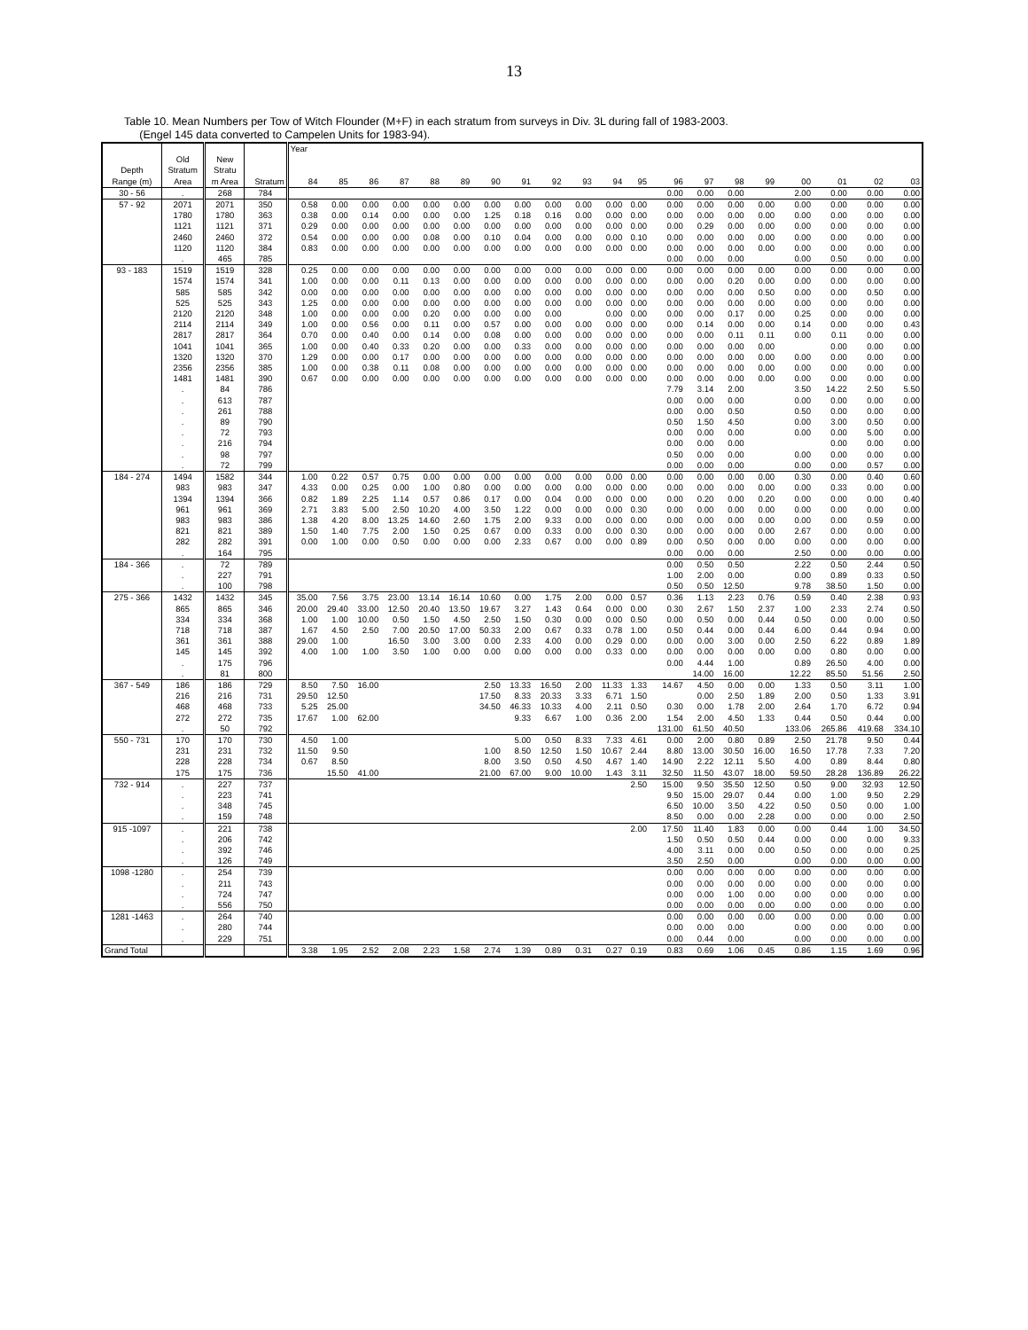13
Table 10. Mean Numbers per Tow of Witch Flounder (M+F) in each stratum from surveys in Div. 3L during fall of 1983-2003.
(Engel 145 data converted to Campelen Units for 1983-94).
| | | | | Year | | | | | | | | | | | | | | | | | | | |
| --- | --- | --- | --- | --- | --- | --- | --- | --- | --- | --- | --- | --- | --- | --- | --- | --- | --- | --- | --- | --- | --- | --- | --- |
| | Old | New | | | | | | | | | | | | | | | | | | | | | |
| Depth | Stratum | Stratu | | | | | | | | | | | | | | | | | | | | | |
| Range (m) | Area | m Area | Stratum | 84 | 85 | 86 | 87 | 88 | 89 | 90 | 91 | 92 | 93 | 94 | 95 | 96 | 97 | 98 | 99 | 00 | 01 | 02 | 03 |
| 30 - 56 | . | 268 | 784 | | | | | | | | | | | | | 0.00 | 0.00 | 0.00 | | 2.00 | 0.00 | 0.00 | 0.00 |
| 57 - 92 | 2071 | 2071 | 350 | 0.58 | 0.00 | 0.00 | 0.00 | 0.00 | 0.00 | 0.00 | 0.00 | 0.00 | 0.00 | 0.00 | 0.00 | 0.00 | 0.00 | 0.00 | 0.00 | 0.00 | 0.00 | 0.00 | 0.00 |
| | 1780 | 1780 | 363 | 0.38 | 0.00 | 0.14 | 0.00 | 0.00 | 0.00 | 1.25 | 0.18 | 0.16 | 0.00 | 0.00 | 0.00 | 0.00 | 0.00 | 0.00 | 0.00 | 0.00 | 0.00 | 0.00 | 0.00 |
| | 1121 | 1121 | 371 | 0.29 | 0.00 | 0.00 | 0.00 | 0.00 | 0.00 | 0.00 | 0.00 | 0.00 | 0.00 | 0.00 | 0.00 | 0.00 | 0.29 | 0.00 | 0.00 | 0.00 | 0.00 | 0.00 | 0.00 |
| | 2460 | 2460 | 372 | 0.54 | 0.00 | 0.00 | 0.00 | 0.08 | 0.00 | 0.10 | 0.04 | 0.00 | 0.00 | 0.00 | 0.10 | 0.00 | 0.00 | 0.00 | 0.00 | 0.00 | 0.00 | 0.00 | 0.00 |
| | 1120 | 1120 | 384 | 0.83 | 0.00 | 0.00 | 0.00 | 0.00 | 0.00 | 0.00 | 0.00 | 0.00 | 0.00 | 0.00 | 0.00 | 0.00 | 0.00 | 0.00 | 0.00 | 0.00 | 0.00 | 0.00 | 0.00 |
| | . | 465 | 785 | | | | | | | | | | | | | 0.00 | 0.00 | 0.00 | | 0.00 | 0.50 | 0.00 | 0.00 |
| 93 - 183 | 1519 | 1519 | 328 | 0.25 | 0.00 | 0.00 | 0.00 | 0.00 | 0.00 | 0.00 | 0.00 | 0.00 | 0.00 | 0.00 | 0.00 | 0.00 | 0.00 | 0.00 | 0.00 | 0.00 | 0.00 | 0.00 | 0.00 |
| | 1574 | 1574 | 341 | 1.00 | 0.00 | 0.00 | 0.11 | 0.13 | 0.00 | 0.00 | 0.00 | 0.00 | 0.00 | 0.00 | 0.00 | 0.00 | 0.00 | 0.20 | 0.00 | 0.00 | 0.00 | 0.00 | 0.00 |
| | 585 | 585 | 342 | 0.00 | 0.00 | 0.00 | 0.00 | 0.00 | 0.00 | 0.00 | 0.00 | 0.00 | 0.00 | 0.00 | 0.00 | 0.00 | 0.00 | 0.00 | 0.50 | 0.00 | 0.00 | 0.50 | 0.00 |
| | 525 | 525 | 343 | 1.25 | 0.00 | 0.00 | 0.00 | 0.00 | 0.00 | 0.00 | 0.00 | 0.00 | 0.00 | 0.00 | 0.00 | 0.00 | 0.00 | 0.00 | 0.00 | 0.00 | 0.00 | 0.00 | 0.00 |
| | 2120 | 2120 | 348 | 1.00 | 0.00 | 0.00 | 0.00 | 0.20 | 0.00 | 0.00 | 0.00 | 0.00 | | 0.00 | 0.00 | 0.00 | 0.00 | 0.17 | 0.00 | 0.25 | 0.00 | 0.00 | 0.00 |
| | 2114 | 2114 | 349 | 1.00 | 0.00 | 0.56 | 0.00 | 0.11 | 0.00 | 0.57 | 0.00 | 0.00 | 0.00 | 0.00 | 0.00 | 0.00 | 0.14 | 0.00 | 0.00 | 0.14 | 0.00 | 0.00 | 0.43 |
| | 2817 | 2817 | 364 | 0.70 | 0.00 | 0.40 | 0.00 | 0.14 | 0.00 | 0.08 | 0.00 | 0.00 | 0.00 | 0.00 | 0.00 | 0.00 | 0.00 | 0.11 | 0.11 | 0.00 | 0.11 | 0.00 | 0.00 |
| | 1041 | 1041 | 365 | 1.00 | 0.00 | 0.40 | 0.33 | 0.20 | 0.00 | 0.00 | 0.33 | 0.00 | 0.00 | 0.00 | 0.00 | 0.00 | 0.00 | 0.00 | 0.00 | | 0.00 | 0.00 | 0.00 |
| | 1320 | 1320 | 370 | 1.29 | 0.00 | 0.00 | 0.17 | 0.00 | 0.00 | 0.00 | 0.00 | 0.00 | 0.00 | 0.00 | 0.00 | 0.00 | 0.00 | 0.00 | 0.00 | 0.00 | 0.00 | 0.00 | 0.00 |
| | 2356 | 2356 | 385 | 1.00 | 0.00 | 0.38 | 0.11 | 0.08 | 0.00 | 0.00 | 0.00 | 0.00 | 0.00 | 0.00 | 0.00 | 0.00 | 0.00 | 0.00 | 0.00 | 0.00 | 0.00 | 0.00 | 0.00 |
| | 1481 | 1481 | 390 | 0.67 | 0.00 | 0.00 | 0.00 | 0.00 | 0.00 | 0.00 | 0.00 | 0.00 | 0.00 | 0.00 | 0.00 | 0.00 | 0.00 | 0.00 | 0.00 | 0.00 | 0.00 | 0.00 | 0.00 |
| | . | 84 | 786 | | | | | | | | | | | | | 7.79 | 3.14 | 2.00 | | 3.50 | 14.22 | 2.50 | 5.50 |
| | . | 613 | 787 | | | | | | | | | | | | | 0.00 | 0.00 | 0.00 | | 0.00 | 0.00 | 0.00 | 0.00 |
| | . | 261 | 788 | | | | | | | | | | | | | 0.00 | 0.00 | 0.50 | | 0.50 | 0.00 | 0.00 | 0.00 |
| | . | 89 | 790 | | | | | | | | | | | | | 0.50 | 1.50 | 4.50 | | 0.00 | 3.00 | 0.50 | 0.00 |
| | . | 72 | 793 | | | | | | | | | | | | | 0.00 | 0.00 | 0.00 | | 0.00 | 0.00 | 5.00 | 0.00 |
| | . | 216 | 794 | | | | | | | | | | | | | 0.00 | 0.00 | 0.00 | | | 0.00 | 0.00 | 0.00 |
| | . | 98 | 797 | | | | | | | | | | | | | 0.50 | 0.00 | 0.00 | | 0.00 | 0.00 | 0.00 | 0.00 |
| | . | 72 | 799 | | | | | | | | | | | | | 0.00 | 0.00 | 0.00 | | 0.00 | 0.00 | 0.57 | 0.00 |
| 184 - 274 | 1494 | 1582 | 344 | 1.00 | 0.22 | 0.57 | 0.75 | 0.00 | 0.00 | 0.00 | 0.00 | 0.00 | 0.00 | 0.00 | 0.00 | 0.00 | 0.00 | 0.00 | 0.00 | 0.30 | 0.00 | 0.40 | 0.60 |
| | 983 | 983 | 347 | 4.33 | 0.00 | 0.25 | 0.00 | 1.00 | 0.80 | 0.00 | 0.00 | 0.00 | 0.00 | 0.00 | 0.00 | 0.00 | 0.00 | 0.00 | 0.00 | 0.00 | 0.33 | 0.00 | 0.00 |
| | 1394 | 1394 | 366 | 0.82 | 1.89 | 2.25 | 1.14 | 0.57 | 0.86 | 0.17 | 0.00 | 0.04 | 0.00 | 0.00 | 0.00 | 0.00 | 0.20 | 0.00 | 0.20 | 0.00 | 0.00 | 0.00 | 0.40 |
| | 961 | 961 | 369 | 2.71 | 3.83 | 5.00 | 2.50 | 10.20 | 4.00 | 3.50 | 1.22 | 0.00 | 0.00 | 0.00 | 0.30 | 0.00 | 0.00 | 0.00 | 0.00 | 0.00 | 0.00 | 0.00 | 0.00 |
| | 983 | 983 | 386 | 1.38 | 4.20 | 8.00 | 13.25 | 14.60 | 2.60 | 1.75 | 2.00 | 9.33 | 0.00 | 0.00 | 0.00 | 0.00 | 0.00 | 0.00 | 0.00 | 0.00 | 0.00 | 0.59 | 0.00 |
| | 821 | 821 | 389 | 1.50 | 1.40 | 7.75 | 2.00 | 1.50 | 0.25 | 0.67 | 0.00 | 0.33 | 0.00 | 0.00 | 0.30 | 0.00 | 0.00 | 0.00 | 0.00 | 2.67 | 0.00 | 0.00 | 0.00 |
| | 282 | 282 | 391 | 0.00 | 1.00 | 0.00 | 0.50 | 0.00 | 0.00 | 0.00 | 2.33 | 0.67 | 0.00 | 0.00 | 0.89 | 0.00 | 0.50 | 0.00 | 0.00 | 0.00 | 0.00 | 0.00 | 0.00 |
| | . | 164 | 795 | | | | | | | | | | | | | 0.00 | 0.00 | 0.00 | | 2.50 | 0.00 | 0.00 | 0.00 |
| 184 - 366 | . | 72 | 789 | | | | | | | | | | | | | 0.00 | 0.50 | 0.50 | | 2.22 | 0.50 | 2.44 | 0.50 |
| | . | 227 | 791 | | | | | | | | | | | | | 1.00 | 2.00 | 0.00 | | 0.00 | 0.89 | 0.33 | 0.50 |
| | . | 100 | 798 | | | | | | | | | | | | | 0.50 | 0.50 | 12.50 | | 9.78 | 38.50 | 1.50 | 0.00 |
| 275 - 366 | 1432 | 1432 | 345 | 35.00 | 7.56 | 3.75 | 23.00 | 13.14 | 16.14 | 10.60 | 0.00 | 1.75 | 2.00 | 0.00 | 0.57 | 0.36 | 1.13 | 2.23 | 0.76 | 0.59 | 0.40 | 2.38 | 0.93 |
| | 865 | 865 | 346 | 20.00 | 29.40 | 33.00 | 12.50 | 20.40 | 13.50 | 19.67 | 3.27 | 1.43 | 0.64 | 0.00 | 0.00 | 0.30 | 2.67 | 1.50 | 2.37 | 1.00 | 2.33 | 2.74 | 0.50 |
| | 334 | 334 | 368 | 1.00 | 1.00 | 10.00 | 0.50 | 1.50 | 4.50 | 2.50 | 1.50 | 0.30 | 0.00 | 0.00 | 0.50 | 0.00 | 0.50 | 0.00 | 0.44 | 0.50 | 0.00 | 0.00 | 0.50 |
| | 718 | 718 | 387 | 1.67 | 4.50 | 2.50 | 7.00 | 20.50 | 17.00 | 50.33 | 2.00 | 0.67 | 0.33 | 0.78 | 1.00 | 0.50 | 0.44 | 0.00 | 0.44 | 6.00 | 0.44 | 0.94 | 0.00 |
| | 361 | 361 | 388 | 29.00 | 1.00 | | 16.50 | 3.00 | 3.00 | 0.00 | 2.33 | 4.00 | 0.00 | 0.29 | 0.00 | 0.00 | 0.00 | 3.00 | 0.00 | 2.50 | 6.22 | 0.89 | 1.89 |
| | 145 | 145 | 392 | 4.00 | 1.00 | 1.00 | 3.50 | 1.00 | 0.00 | 0.00 | 0.00 | 0.00 | 0.00 | 0.33 | 0.00 | 0.00 | 0.00 | 0.00 | 0.00 | 0.00 | 0.80 | 0.00 | 0.00 |
| | . | 175 | 796 | | | | | | | | | | | | | 0.00 | 4.44 | 1.00 | | 0.89 | 26.50 | 4.00 | 0.00 |
| | . | 81 | 800 | | | | | | | | | | | | | | 14.00 | 16.00 | | 12.22 | 85.50 | 51.56 | 2.50 |
| 367 - 549 | 186 | 186 | 729 | 8.50 | 7.50 | 16.00 | | | | 2.50 | 13.33 | 16.50 | 2.00 | 11.33 | 1.33 | 14.67 | 4.50 | 0.00 | 0.00 | 1.33 | 0.50 | 3.11 | 1.00 |
| | 216 | 216 | 731 | 29.50 | 12.50 | | | | | 17.50 | 8.33 | 20.33 | 3.33 | 6.71 | 1.50 | | 0.00 | 2.50 | 1.89 | 2.00 | 0.50 | 1.33 | 3.91 |
| | 468 | 468 | 733 | 5.25 | 25.00 | | | | | 34.50 | 46.33 | 10.33 | 4.00 | 2.11 | 0.50 | 0.30 | 0.00 | 1.78 | 2.00 | 2.64 | 1.70 | 6.72 | 0.94 |
| | 272 | 272 | 735 | 17.67 | 1.00 | 62.00 | | | | | 9.33 | 6.67 | 1.00 | 0.36 | 2.00 | 1.54 | 2.00 | 4.50 | 1.33 | 0.44 | 0.50 | 0.44 | 0.00 |
| | . | 50 | 792 | | | | | | | | | | | | | 131.00 | 61.50 | 40.50 | | 133.06 | 265.86 | 419.68 | 334.10 |
| 550 - 731 | 170 | 170 | 730 | 4.50 | 1.00 | | | | | | 5.00 | 0.50 | 8.33 | 7.33 | 4.61 | 0.00 | 2.00 | 0.80 | 0.89 | 2.50 | 21.78 | 9.50 | 0.44 |
| | 231 | 231 | 732 | 11.50 | 9.50 | | | | | 1.00 | 8.50 | 12.50 | 1.50 | 10.67 | 2.44 | 8.80 | 13.00 | 30.50 | 16.00 | 16.50 | 17.78 | 7.33 | 7.20 |
| | 228 | 228 | 734 | 0.67 | 8.50 | | | | | 8.00 | 3.50 | 0.50 | 4.50 | 4.67 | 1.40 | 14.90 | 2.22 | 12.11 | 5.50 | 4.00 | 0.89 | 8.44 | 0.80 |
| | 175 | 175 | 736 | | 15.50 | 41.00 | | | | 21.00 | 67.00 | 9.00 | 10.00 | 1.43 | 3.11 | 32.50 | 11.50 | 43.07 | 18.00 | 59.50 | 28.28 | 136.89 | 26.22 |
| 732 - 914 | . | 227 | 737 | | | | | | | | | | | | 2.50 | 15.00 | 9.50 | 35.50 | 12.50 | 0.50 | 9.00 | 32.93 | 12.50 |
| | . | 223 | 741 | | | | | | | | | | | | | 9.50 | 15.00 | 29.07 | 0.44 | 0.00 | 1.00 | 9.50 | 2.29 |
| | . | 348 | 745 | | | | | | | | | | | | | 6.50 | 10.00 | 3.50 | 4.22 | 0.50 | 0.50 | 0.00 | 1.00 |
| | . | 159 | 748 | | | | | | | | | | | | | 8.50 | 0.00 | 0.00 | 2.28 | 0.00 | 0.00 | 0.00 | 2.50 |
| 915 -1097 | . | 221 | 738 | | | | | | | | | | | | 2.00 | 17.50 | 11.40 | 1.83 | 0.00 | 0.00 | 0.44 | 1.00 | 34.50 |
| | . | 206 | 742 | | | | | | | | | | | | | 1.50 | 0.50 | 0.50 | 0.44 | 0.00 | 0.00 | 0.00 | 9.33 |
| | . | 392 | 746 | | | | | | | | | | | | | 4.00 | 3.11 | 0.00 | 0.00 | 0.50 | 0.00 | 0.00 | 0.25 |
| | . | 126 | 749 | | | | | | | | | | | | | 3.50 | 2.50 | 0.00 | | 0.00 | 0.00 | 0.00 | 0.00 |
| 1098 -1280 | . | 254 | 739 | | | | | | | | | | | | | 0.00 | 0.00 | 0.00 | 0.00 | 0.00 | 0.00 | 0.00 | 0.00 |
| | . | 211 | 743 | | | | | | | | | | | | | 0.00 | 0.00 | 0.00 | 0.00 | 0.00 | 0.00 | 0.00 | 0.00 |
| | . | 724 | 747 | | | | | | | | | | | | | 0.00 | 0.00 | 1.00 | 0.00 | 0.00 | 0.00 | 0.00 | 0.00 |
| | . | 556 | 750 | | | | | | | | | | | | | 0.00 | 0.00 | 0.00 | 0.00 | 0.00 | 0.00 | 0.00 | 0.00 |
| 1281 -1463 | . | 264 | 740 | | | | | | | | | | | | | 0.00 | 0.00 | 0.00 | 0.00 | 0.00 | 0.00 | 0.00 | 0.00 |
| | . | 280 | 744 | | | | | | | | | | | | | 0.00 | 0.00 | 0.00 | | 0.00 | 0.00 | 0.00 | 0.00 |
| | . | 229 | 751 | | | | | | | | | | | | | 0.00 | 0.44 | 0.00 | | 0.00 | 0.00 | 0.00 | 0.00 |
| Grand Total | | | | 3.38 | 1.95 | 2.52 | 2.08 | 2.23 | 1.58 | 2.74 | 1.39 | 0.89 | 0.31 | 0.27 | 0.19 | 0.83 | 0.69 | 1.06 | 0.45 | 0.86 | 1.15 | 1.69 | 0.96 |